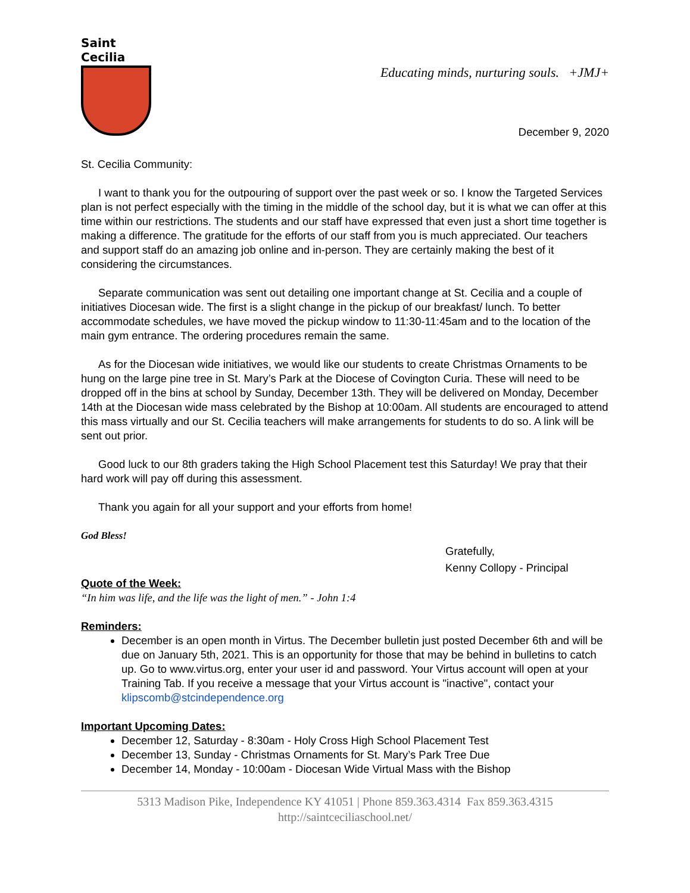Saint Cecilia
Educating minds, nurturing souls. +JMJ+
December 9, 2020
St. Cecilia Community:
I want to thank you for the outpouring of support over the past week or so. I know the Targeted Services plan is not perfect especially with the timing in the middle of the school day, but it is what we can offer at this time within our restrictions. The students and our staff have expressed that even just a short time together is making a difference. The gratitude for the efforts of our staff from you is much appreciated. Our teachers and support staff do an amazing job online and in-person. They are certainly making the best of it considering the circumstances.
Separate communication was sent out detailing one important change at St. Cecilia and a couple of initiatives Diocesan wide. The first is a slight change in the pickup of our breakfast/ lunch. To better accommodate schedules, we have moved the pickup window to 11:30-11:45am and to the location of the main gym entrance. The ordering procedures remain the same.
As for the Diocesan wide initiatives, we would like our students to create Christmas Ornaments to be hung on the large pine tree in St. Mary’s Park at the Diocese of Covington Curia. These will need to be dropped off in the bins at school by Sunday, December 13th. They will be delivered on Monday, December 14th at the Diocesan wide mass celebrated by the Bishop at 10:00am. All students are encouraged to attend this mass virtually and our St. Cecilia teachers will make arrangements for students to do so. A link will be sent out prior.
Good luck to our 8th graders taking the High School Placement test this Saturday! We pray that their hard work will pay off during this assessment.
Thank you again for all your support and your efforts from home!
God Bless!
Gratefully,
Kenny Collopy - Principal
Quote of the Week:
“In him was life, and the life was the light of men.” - John 1:4
Reminders:
December is an open month in Virtus. The December bulletin just posted December 6th and will be due on January 5th, 2021. This is an opportunity for those that may be behind in bulletins to catch up. Go to www.virtus.org, enter your user id and password. Your Virtus account will open at your Training Tab. If you receive a message that your Virtus account is "inactive", contact your klipscomb@stcindependence.org
Important Upcoming Dates:
December 12, Saturday - 8:30am - Holy Cross High School Placement Test
December 13, Sunday - Christmas Ornaments for St. Mary’s Park Tree Due
December 14, Monday - 10:00am - Diocesan Wide Virtual Mass with the Bishop
5313 Madison Pike, Independence KY 41051 | Phone 859.363.4314 Fax 859.363.4315
http://saintceciliaschool.net/